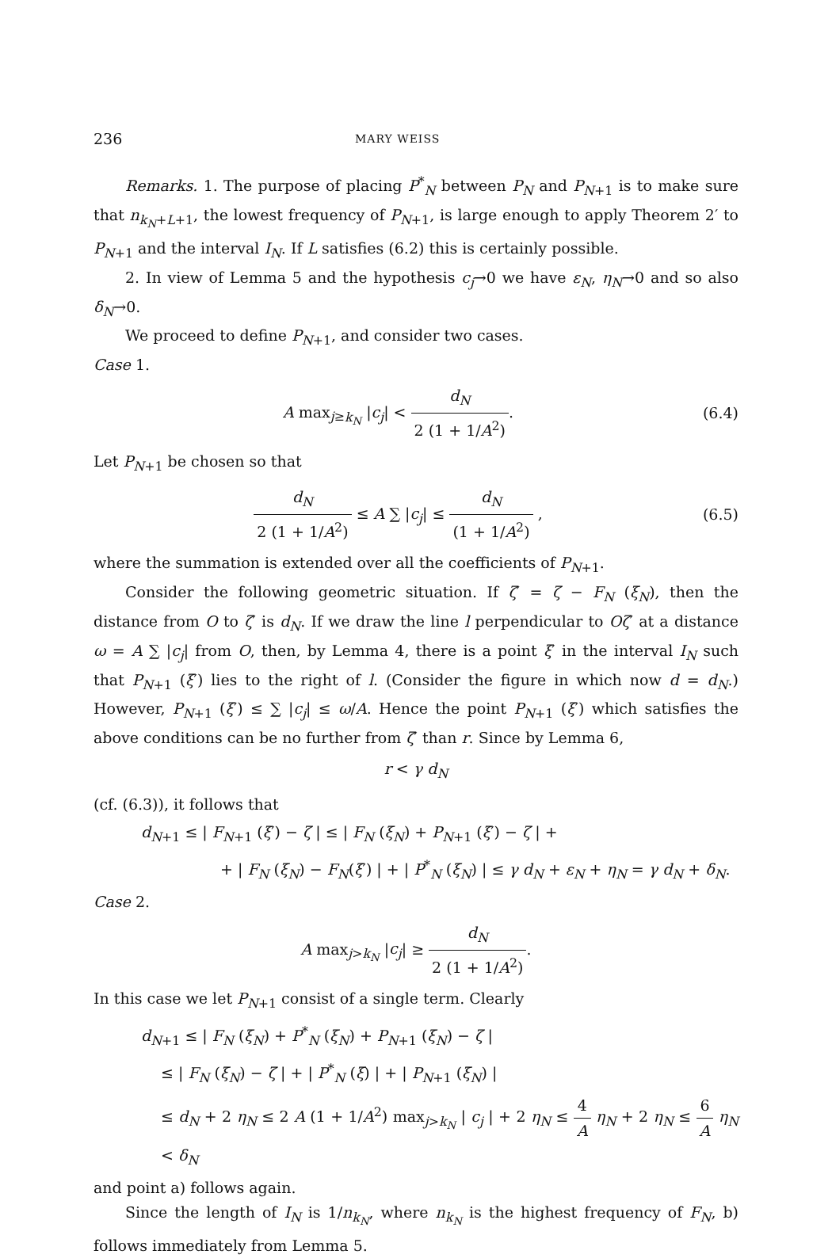236 MARY WEISS
Remarks. 1. The purpose of placing P<sup>*</sup><sub>N</sub> between P<sub>N</sub> and P<sub>N+1</sub> is to make sure that n<sub>k<sub>N</sub>+L+1</sub>, the lowest frequency of P<sub>N+1</sub>, is large enough to apply Theorem 2′ to P<sub>N+1</sub> and the interval I<sub>N</sub>. If L satisfies (6.2) this is certainly possible.
2. In view of Lemma 5 and the hypothesis c<sub>j</sub>→0 we have ε<sub>N</sub>, η<sub>N</sub>→0 and so also δ<sub>N</sub>→0.
We proceed to define P<sub>N+1</sub>, and consider two cases.
Case 1.
A max<sub>j≥k<sub>N</sub></sub> |c<sub>j</sub>| < d<sub>N</sub> 2 (1 + 1/A<sup>2</sup>).
(6.4)
Let P<sub>N+1</sub> be chosen so that
d<sub>N</sub> 2 (1 + 1/A<sup>2</sup>) ≤ A ∑ |c<sub>j</sub>| ≤ d<sub>N</sub> (1 + 1/A<sup>2</sup>) ,
(6.5)
where the summation is extended over all the coefficients of P<sub>N+1</sub>.
Consider the following geometric situation. If ζ′ = ζ − F<sub>N</sub> (ξ<sub>N</sub>), then the distance from O to ζ′ is d<sub>N</sub>. If we draw the line l perpendicular to Oζ′ at a distance ω = A ∑ |c<sub>j</sub>| from O, then, by Lemma 4, there is a point ξ′ in the interval I<sub>N</sub> such that P<sub>N+1</sub> (ξ′) lies to the right of l. (Consider the figure in which now d = d<sub>N</sub>.) However, P<sub>N+1</sub> (ξ′) ≤ ∑ |c<sub>j</sub>| ≤ ω/A. Hence the point P<sub>N+1</sub> (ξ′) which satisfies the above conditions can be no further from ζ′ than r. Since by Lemma 6,
r < γ d<sub>N</sub>
(cf. (6.3)), it follows that
d<sub>N+1</sub> ≤ | F<sub>N+1</sub> (ξ′) − ζ | ≤ | F<sub>N</sub> (ξ<sub>N</sub>) + P<sub>N+1</sub> (ξ′) − ζ | +
+ | F<sub>N</sub> (ξ<sub>N</sub>) − F<sub>N</sub>(ξ′) | + | P<sup>*</sup><sub>N</sub> (ξ<sub>N</sub>) | ≤ γ d<sub>N</sub> + ε<sub>N</sub> + η<sub>N</sub> = γ d<sub>N</sub> + δ<sub>N</sub>.
Case 2.
A max<sub>j>k<sub>N</sub></sub> |c<sub>j</sub>| ≥ d<sub>N</sub> 2 (1 + 1/A<sup>2</sup>).
In this case we let P<sub>N+1</sub> consist of a single term. Clearly
d<sub>N+1</sub> ≤ | F<sub>N</sub> (ξ<sub>N</sub>) + P<sup>*</sup><sub>N</sub> (ξ<sub>N</sub>) + P<sub>N+1</sub> (ξ<sub>N</sub>) − ζ |
≤ | F<sub>N</sub> (ξ<sub>N</sub>) − ζ | + | P<sup>*</sup><sub>N</sub> (ξ) | + | P<sub>N+1</sub> (ξ<sub>N</sub>) |
≤ d<sub>N</sub> + 2 η<sub>N</sub> ≤ 2 A (1 + 1/A<sup>2</sup>) max<sub>j>k<sub>N</sub></sub> | c<sub>j</sub> | + 2 η<sub>N</sub> ≤ 4 A η<sub>N</sub> + 2 η<sub>N</sub> ≤ 6 A η<sub>N</sub> < δ<sub>N</sub>
and point a) follows again.
Since the length of I<sub>N</sub> is 1/n<sub>k<sub>N</sub></sub>, where n<sub>k<sub>N</sub></sub> is the highest frequency of F<sub>N</sub>, b) follows immediately from Lemma 5.